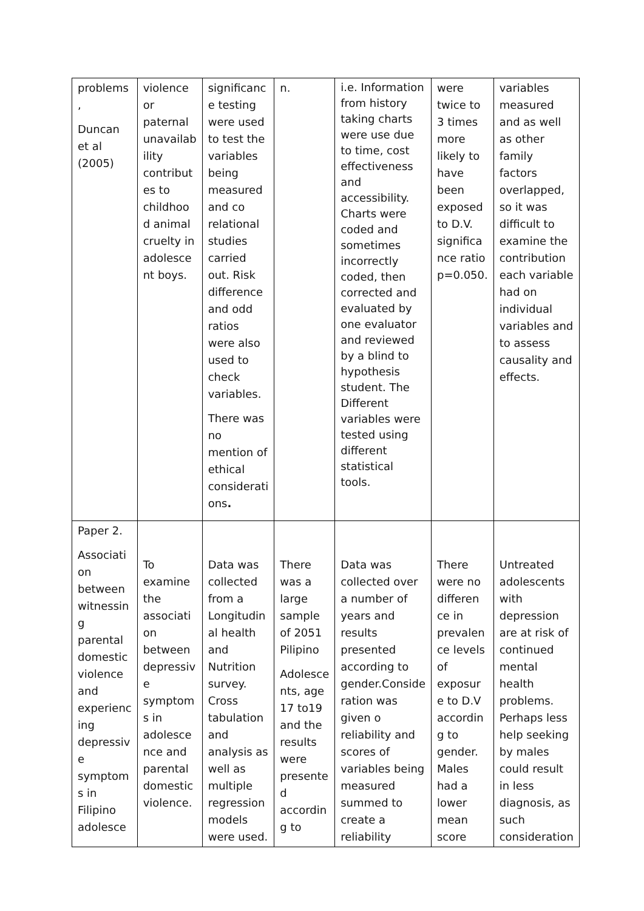| problems , Duncan et al (2005) | violence or paternal unavailab ility contribut es to childhoo d animal cruelty in adolesce nt boys. | significanc e testing were used to test the variables being measured and co relational studies carried out. Risk difference and odd ratios were also used to check variables. There was no mention of ethical considerati ons . | n. | i.e. Information from history taking charts were use due to time, cost effectiveness and accessibility. Charts were coded and sometimes incorrectly coded, then corrected and evaluated by one evaluator and reviewed by a blind to hypothesis student. The Different variables were tested using different statistical tools. | were twice to 3 times more likely to have been exposed to D.V. significa nce ratio p=0.050. | variables measured and as well as other family factors overlapped, so it was difficult to examine the contribution each variable had on individual variables and to assess causality and effects. |
| Paper 2. Associati on between witnessin g parental domestic violence and experienc ing depressiv e symptom s in Filipino adolesce | To examine the associati on between depressiv e symptom s in adolesce nce and parental domestic violence. | Data was collected from a Longitudin al health and Nutrition survey. Cross tabulation and analysis as well as multiple regression models were used. | There was a large sample of 2051 Pilipino Adolesce nts, age 17 to19 and the results were presente d accordin g to | Data was collected over a number of years and results presented according to gender.Conside ration was given o reliability and scores of variables being measured summed to create a reliability | There were no differen ce in prevalen ce levels of exposur e to D.V accordin g to gender. Males had a lower mean score | Untreated adolescents with depression are at risk of continued mental health problems. Perhaps less help seeking by males could result in less diagnosis, as such consideration |